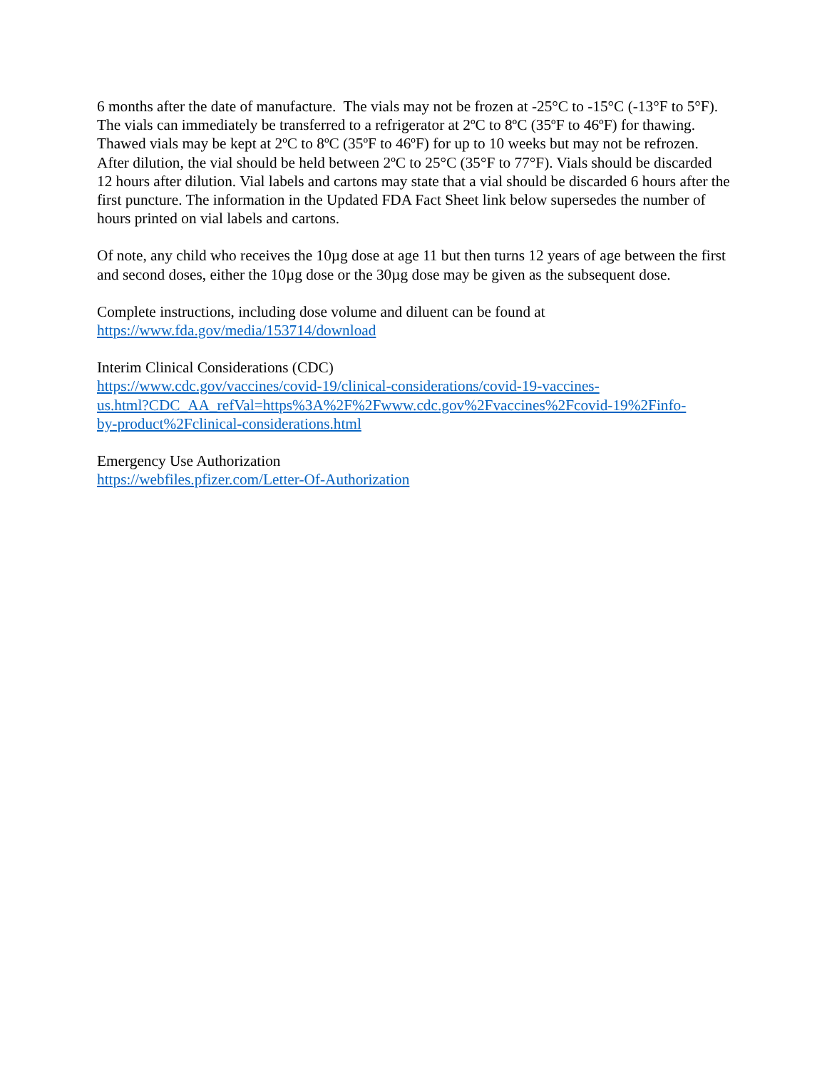6 months after the date of manufacture. The vials may not be frozen at -25°C to -15°C (-13°F to 5°F). The vials can immediately be transferred to a refrigerator at 2ºC to 8ºC (35ºF to 46ºF) for thawing. Thawed vials may be kept at 2ºC to 8ºC (35ºF to 46ºF) for up to 10 weeks but may not be refrozen. After dilution, the vial should be held between 2ºC to 25°C (35°F to 77°F). Vials should be discarded 12 hours after dilution. Vial labels and cartons may state that a vial should be discarded 6 hours after the first puncture. The information in the Updated FDA Fact Sheet link below supersedes the number of hours printed on vial labels and cartons.
Of note, any child who receives the 10µg dose at age 11 but then turns 12 years of age between the first and second doses, either the 10µg dose or the 30µg dose may be given as the subsequent dose.
Complete instructions, including dose volume and diluent can be found at
https://www.fda.gov/media/153714/download
Interim Clinical Considerations (CDC)
https://www.cdc.gov/vaccines/covid-19/clinical-considerations/covid-19-vaccines-
us.html?CDC_AA_refVal=https%3A%2F%2Fwww.cdc.gov%2Fvaccines%2Fcovid-19%2Finfo-
by-product%2Fclinical-considerations.html
Emergency Use Authorization
https://webfiles.pfizer.com/Letter-Of-Authorization